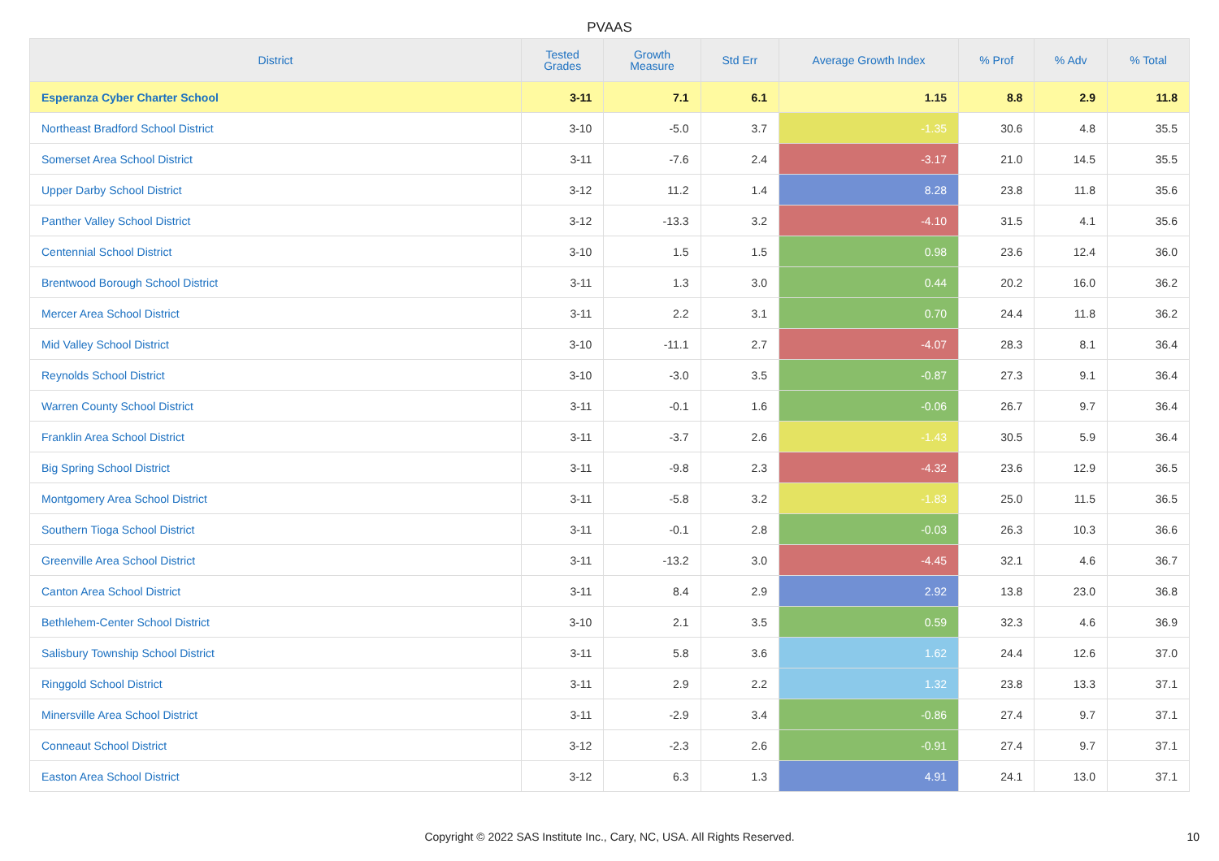PVAAS
| District | Tested Grades | Growth Measure | Std Err | Average Growth Index | % Prof | % Adv | % Total |
| --- | --- | --- | --- | --- | --- | --- | --- |
| Esperanza Cyber Charter School | 3-11 | 7.1 | 6.1 | 1.15 | 8.8 | 2.9 | 11.8 |
| Northeast Bradford School District | 3-10 | -5.0 | 3.7 | -1.35 | 30.6 | 4.8 | 35.5 |
| Somerset Area School District | 3-11 | -7.6 | 2.4 | -3.17 | 21.0 | 14.5 | 35.5 |
| Upper Darby School District | 3-12 | 11.2 | 1.4 | 8.28 | 23.8 | 11.8 | 35.6 |
| Panther Valley School District | 3-12 | -13.3 | 3.2 | -4.10 | 31.5 | 4.1 | 35.6 |
| Centennial School District | 3-10 | 1.5 | 1.5 | 0.98 | 23.6 | 12.4 | 36.0 |
| Brentwood Borough School District | 3-11 | 1.3 | 3.0 | 0.44 | 20.2 | 16.0 | 36.2 |
| Mercer Area School District | 3-11 | 2.2 | 3.1 | 0.70 | 24.4 | 11.8 | 36.2 |
| Mid Valley School District | 3-10 | -11.1 | 2.7 | -4.07 | 28.3 | 8.1 | 36.4 |
| Reynolds School District | 3-10 | -3.0 | 3.5 | -0.87 | 27.3 | 9.1 | 36.4 |
| Warren County School District | 3-11 | -0.1 | 1.6 | -0.06 | 26.7 | 9.7 | 36.4 |
| Franklin Area School District | 3-11 | -3.7 | 2.6 | -1.43 | 30.5 | 5.9 | 36.4 |
| Big Spring School District | 3-11 | -9.8 | 2.3 | -4.32 | 23.6 | 12.9 | 36.5 |
| Montgomery Area School District | 3-11 | -5.8 | 3.2 | -1.83 | 25.0 | 11.5 | 36.5 |
| Southern Tioga School District | 3-11 | -0.1 | 2.8 | -0.03 | 26.3 | 10.3 | 36.6 |
| Greenville Area School District | 3-11 | -13.2 | 3.0 | -4.45 | 32.1 | 4.6 | 36.7 |
| Canton Area School District | 3-11 | 8.4 | 2.9 | 2.92 | 13.8 | 23.0 | 36.8 |
| Bethlehem-Center School District | 3-10 | 2.1 | 3.5 | 0.59 | 32.3 | 4.6 | 36.9 |
| Salisbury Township School District | 3-11 | 5.8 | 3.6 | 1.62 | 24.4 | 12.6 | 37.0 |
| Ringgold School District | 3-11 | 2.9 | 2.2 | 1.32 | 23.8 | 13.3 | 37.1 |
| Minersville Area School District | 3-11 | -2.9 | 3.4 | -0.86 | 27.4 | 9.7 | 37.1 |
| Conneaut School District | 3-12 | -2.3 | 2.6 | -0.91 | 27.4 | 9.7 | 37.1 |
| Easton Area School District | 3-12 | 6.3 | 1.3 | 4.91 | 24.1 | 13.0 | 37.1 |
Copyright © 2022 SAS Institute Inc., Cary, NC, USA. All Rights Reserved. 10